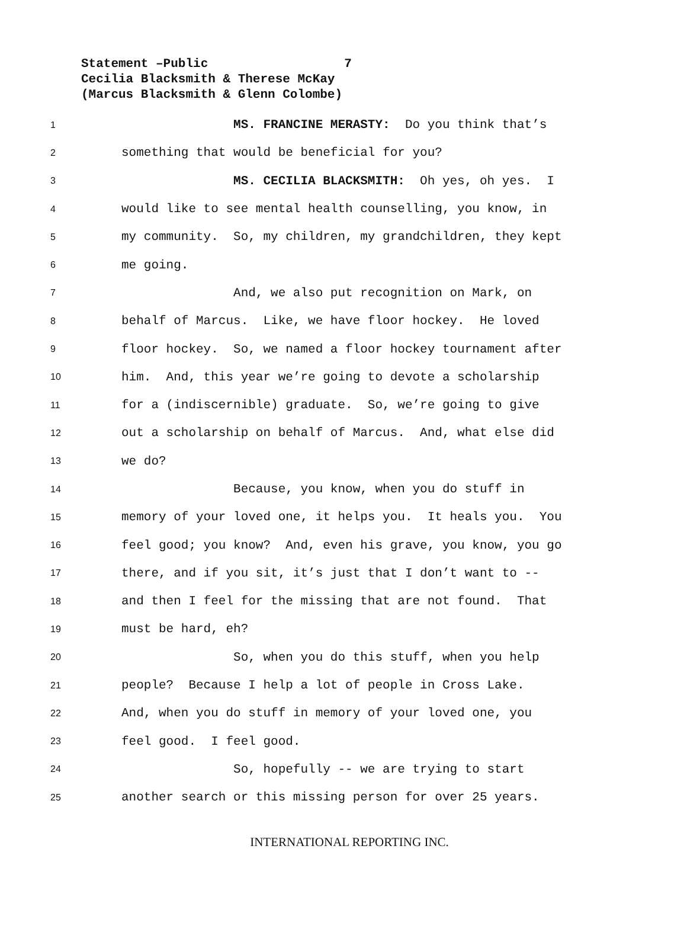Statement –Public 7
Cecilia Blacksmith & Therese McKay
(Marcus Blacksmith & Glenn Colombe)
1 MS. FRANCINE MERASTY: Do you think that’s
2 something that would be beneficial for you?
3 MS. CECILIA BLACKSMITH: Oh yes, oh yes. I
4 would like to see mental health counselling, you know, in
5 my community. So, my children, my grandchildren, they kept
6 me going.
7 And, we also put recognition on Mark, on
8 behalf of Marcus. Like, we have floor hockey. He loved
9 floor hockey. So, we named a floor hockey tournament after
10 him. And, this year we’re going to devote a scholarship
11 for a (indiscernible) graduate. So, we’re going to give
12 out a scholarship on behalf of Marcus. And, what else did
13 we do?
14 Because, you know, when you do stuff in
15 memory of your loved one, it helps you. It heals you. You
16 feel good; you know? And, even his grave, you know, you go
17 there, and if you sit, it’s just that I don’t want to --
18 and then I feel for the missing that are not found. That
19 must be hard, eh?
20 So, when you do this stuff, when you help
21 people? Because I help a lot of people in Cross Lake.
22 And, when you do stuff in memory of your loved one, you
23 feel good. I feel good.
24 So, hopefully -- we are trying to start
25 another search or this missing person for over 25 years.
INTERNATIONAL REPORTING INC.